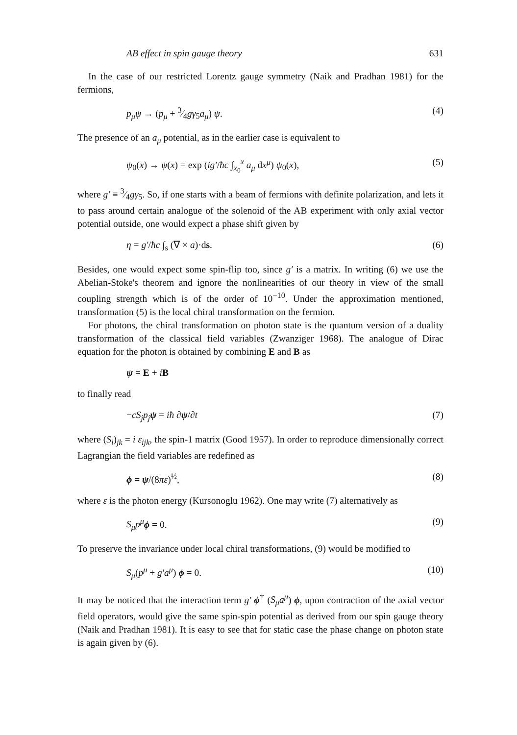AB effect in spin gauge theory 631
In the case of our restricted Lorentz gauge symmetry (Naik and Pradhan 1981) for the fermions,
p<sub>μ</sub>ψ → (p<sub>μ</sub> + 3⁄4gγ<sub>5</sub>a<sub>μ</sub>) ψ. (4)
The presence of an a<sub>μ</sub> potential, as in the earlier case is equivalent to
ψ<sub>0</sub>(x) → ψ(x) = exp (ig′/ħc ∫<sub>x<sub>0</sub></sub><sup>x</sup> a<sub>μ</sub> dx<sup>μ</sup>) ψ<sub>0</sub>(x), (5)
where g′ ≡ 3⁄4gγ<sub>5</sub>. So, if one starts with a beam of fermions with definite polarization, and lets it to pass around certain analogue of the solenoid of the AB experiment with only axial vector potential outside, one would expect a phase shift given by
η = g′/ħc ∫<sub>s</sub> (∇ × a)·ds. (6)
Besides, one would expect some spin-flip too, since g′ is a matrix. In writing (6) we use the Abelian-Stoke's theorem and ignore the nonlinearities of our theory in view of the small coupling strength which is of the order of 10<sup>−10</sup>. Under the approximation mentioned, transformation (5) is the local chiral transformation on the fermion.
For photons, the chiral transformation on photon state is the quantum version of a duality transformation of the classical field variables (Zwanziger 1968). The analogue of Dirac equation for the photon is obtained by combining E and B as
ψ = E + iB
to finally read
−cS<sub>j</sub>p<sub>j</sub> ψ = iħ ∂ψ/∂t (7)
where (S<sub>i</sub>)<sub>jk</sub> = i ε<sub>ijk</sub>, the spin-1 matrix (Good 1957). In order to reproduce dimensionally correct Lagrangian the field variables are redefined as
ϕ = ψ/(8πε)<sup>½</sup>, (8)
where ε is the photon energy (Kursonoglu 1962). One may write (7) alternatively as
S<sub>μ</sub>p<sup>μ</sup> ϕ = 0. (9)
To preserve the invariance under local chiral transformations, (9) would be modified to
S<sub>μ</sub>(p<sup>μ</sup> + g′a<sup>μ</sup>) ϕ = 0. (10)
It may be noticed that the interaction term g′ ϕ<sup>†</sup> (S<sub>μ</sub>a<sup>μ</sup>) ϕ, upon contraction of the axial vector field operators, would give the same spin-spin potential as derived from our spin gauge theory (Naik and Pradhan 1981). It is easy to see that for static case the phase change on photon state is again given by (6).